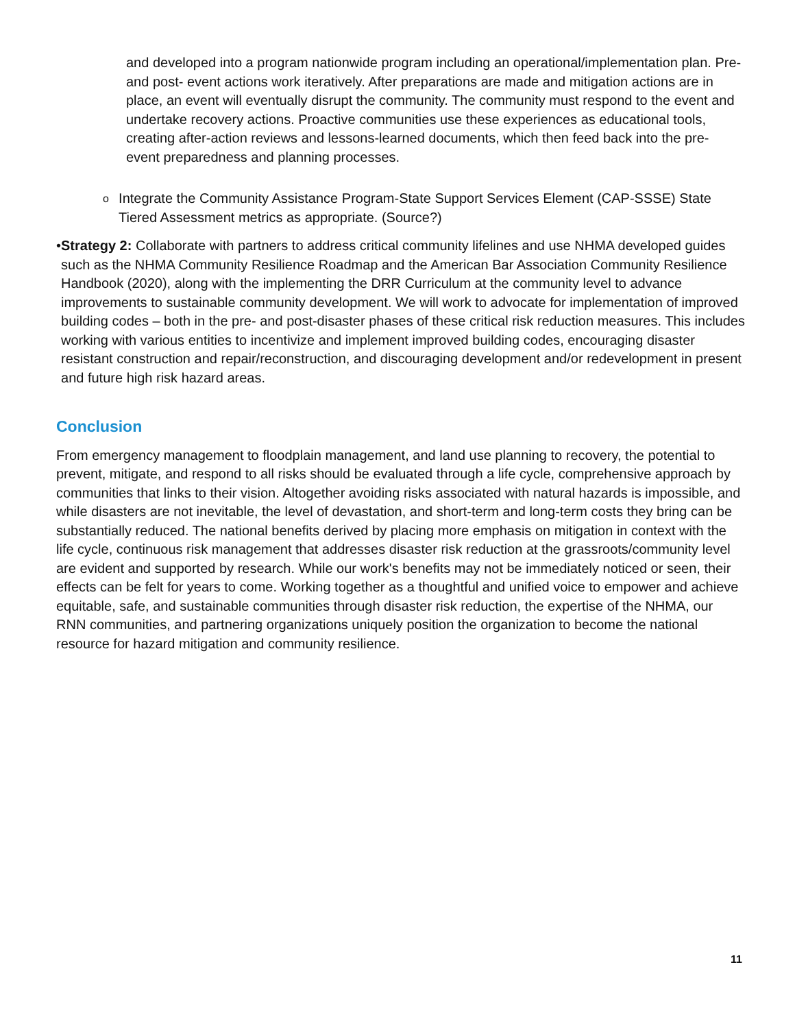and developed into a program nationwide program including an operational/implementation plan. Pre- and post- event actions work iteratively. After preparations are made and mitigation actions are in place, an event will eventually disrupt the community. The community must respond to the event and undertake recovery actions. Proactive communities use these experiences as educational tools, creating after-action reviews and lessons-learned documents, which then feed back into the pre- event preparedness and planning processes.
o
Integrate the Community Assistance Program-State Support Services Element (CAP-SSSE) State Tiered Assessment metrics as appropriate. (Source?)
• Strategy 2: Collaborate with partners to address critical community lifelines and use NHMA developed guides such as the NHMA Community Resilience Roadmap and the American Bar Association Community Resilience Handbook (2020), along with the implementing the DRR Curriculum at the community level to advance improvements to sustainable community development. We will work to advocate for implementation of improved building codes – both in the pre- and post-disaster phases of these critical risk reduction measures. This includes working with various entities to incentivize and implement improved building codes, encouraging disaster resistant construction and repair/reconstruction, and discouraging development and/or redevelopment in present and future high risk hazard areas.
Conclusion
From emergency management to floodplain management, and land use planning to recovery, the potential to prevent, mitigate, and respond to all risks should be evaluated through a life cycle, comprehensive approach by communities that links to their vision. Altogether avoiding risks associated with natural hazards is impossible, and while disasters are not inevitable, the level of devastation, and short-term and long-term costs they bring can be substantially reduced. The national benefits derived by placing more emphasis on mitigation in context with the life cycle, continuous risk management that addresses disaster risk reduction at the grassroots/community level are evident and supported by research. While our work's benefits may not be immediately noticed or seen, their effects can be felt for years to come. Working together as a thoughtful and unified voice to empower and achieve equitable, safe, and sustainable communities through disaster risk reduction, the expertise of the NHMA, our RNN communities, and partnering organizations uniquely position the organization to become the national resource for hazard mitigation and community resilience.
11